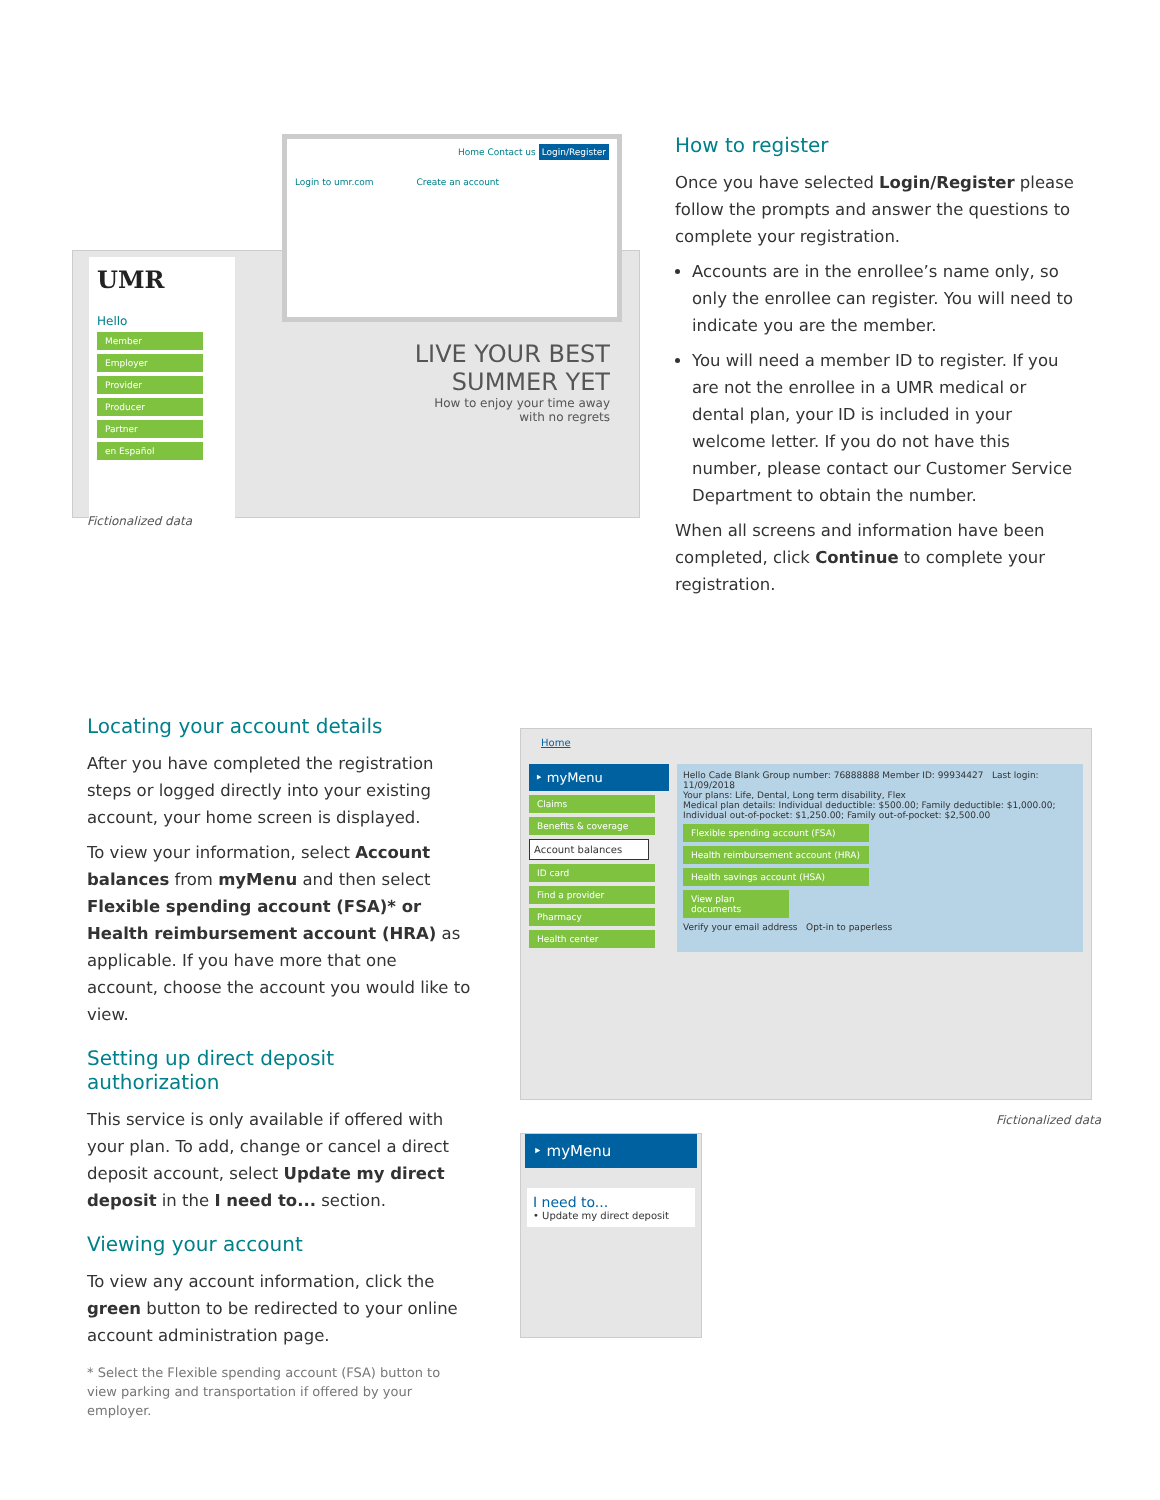UMR
Hello
Member
Employer
Provider
Producer
Partner
en Español
LIVE YOUR BEST SUMMER YET
How to enjoy your time away with no regrets
Home Contact us Login/Register
Login to umr.com Create an account
Fictionalized data
How to register
Once you have selected Login/Register please follow the prompts and answer the questions to complete your registration.
Accounts are in the enrollee’s name only, so only the enrollee can register. You will need to indicate you are the member.
You will need a member ID to register. If you are not the enrollee in a UMR medical or dental plan, your ID is included in your welcome letter. If you do not have this number, please contact our Customer Service Department to obtain the number.
When all screens and information have been completed, click Continue to complete your registration.
Locating your account details
After you have completed the registration steps or logged directly into your existing account, your home screen is displayed.
To view your information, select Account balances from myMenu and then select Flexible spending account (FSA)* or Health reimbursement account (HRA) as applicable. If you have more that one account, choose the account you would like to view.
Setting up direct deposit authorization
This service is only available if offered with your plan. To add, change or cancel a direct deposit account, select Update my direct deposit in the I need to... section.
Viewing your account
To view any account information, click the green button to be redirected to your online account administration page.
* Select the Flexible spending account (FSA) button to view parking and transportation if offered by your employer.
Home
‣ myMenu
Claims
Benefits & coverage
Account balances
ID card
Find a provider
Pharmacy
Health center
Hello Cade Blank Group number: 76888888 Member ID: 99934427 Last login: 11/09/2018
Your plans: Life, Dental, Long term disability, Flex
Medical plan details: Individual deductible: $500.00; Family deductible: $1,000.00; Individual out-of-pocket: $1,250.00; Family out-of-pocket: $2,500.00
Flexible spending account (FSA)
Health reimbursement account (HRA)
Health savings account (HSA)
View plan documents
Verify your email address Opt-in to paperless
Fictionalized data
‣ myMenu
I need to...
• Update my direct deposit